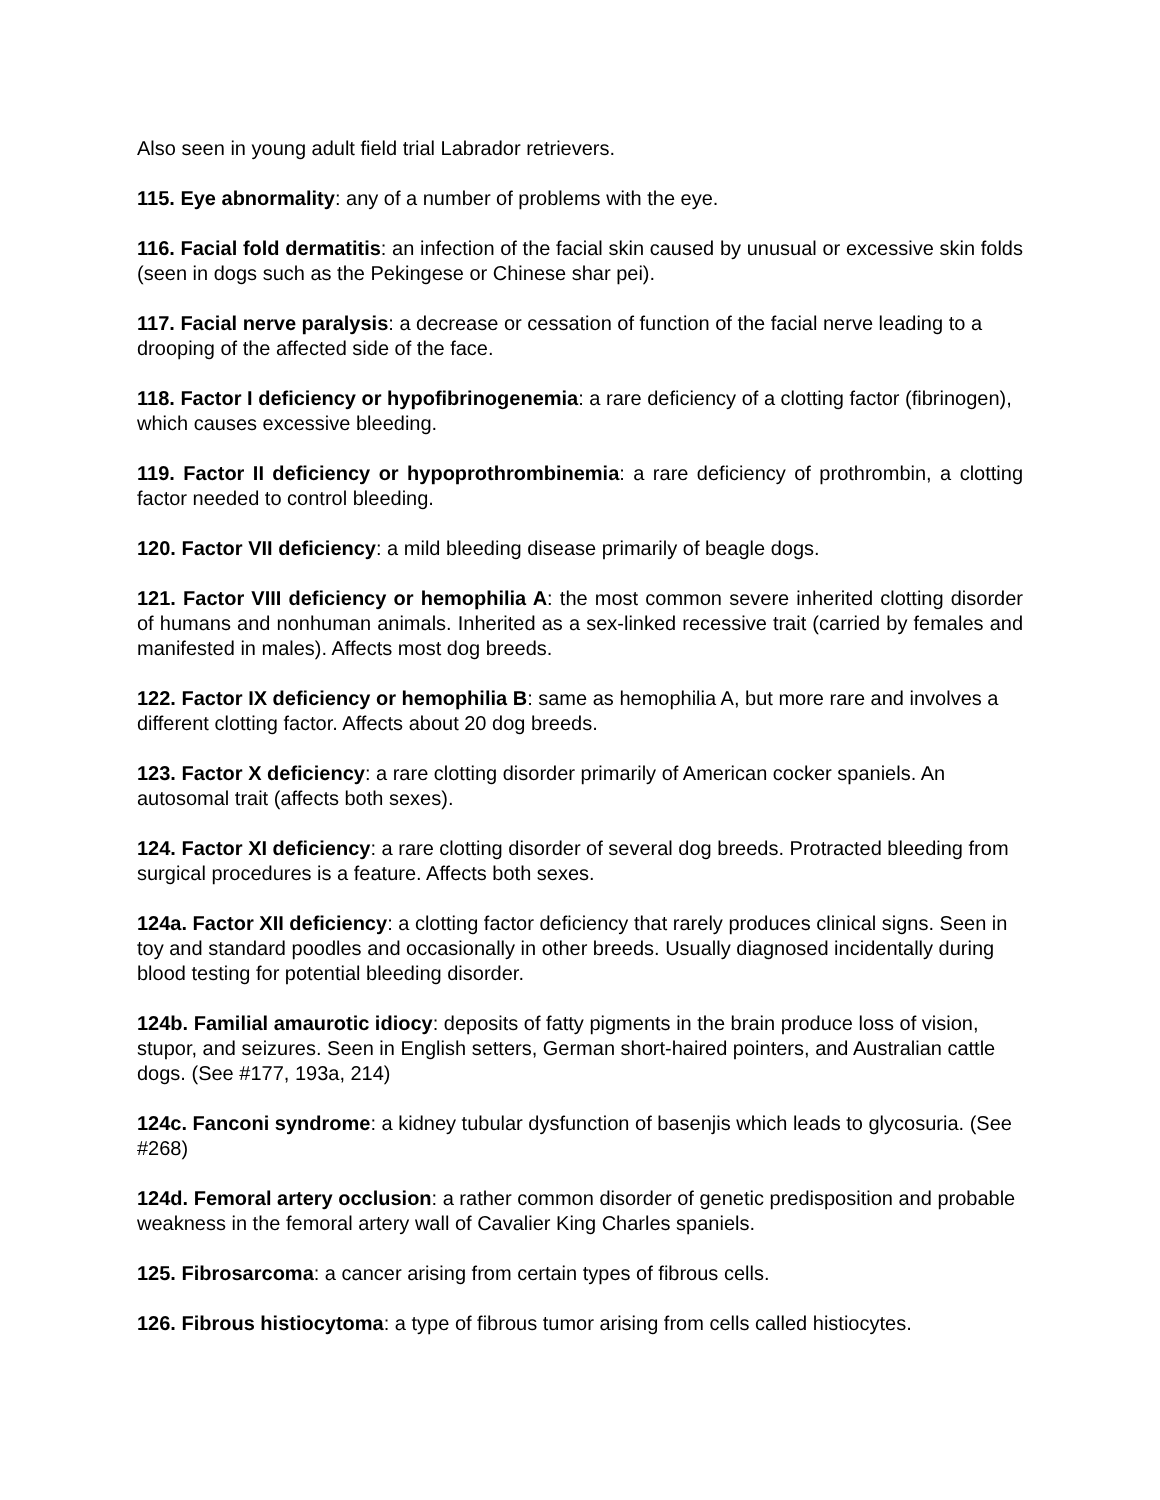Also seen in young adult field trial Labrador retrievers.
115. Eye abnormality: any of a number of problems with the eye.
116. Facial fold dermatitis: an infection of the facial skin caused by unusual or excessive skin folds (seen in dogs such as the Pekingese or Chinese shar pei).
117. Facial nerve paralysis: a decrease or cessation of function of the facial nerve leading to a drooping of the affected side of the face.
118. Factor I deficiency or hypofibrinogenemia: a rare deficiency of a clotting factor (fibrinogen), which causes excessive bleeding.
119. Factor II deficiency or hypoprothrombinemia: a rare deficiency of prothrombin, a clotting factor needed to control bleeding.
120. Factor VII deficiency: a mild bleeding disease primarily of beagle dogs.
121. Factor VIII deficiency or hemophilia A: the most common severe inherited clotting disorder of humans and nonhuman animals. Inherited as a sex-linked recessive trait (carried by females and manifested in males). Affects most dog breeds.
122. Factor IX deficiency or hemophilia B: same as hemophilia A, but more rare and involves a different clotting factor. Affects about 20 dog breeds.
123. Factor X deficiency: a rare clotting disorder primarily of American cocker spaniels. An autosomal trait (affects both sexes).
124. Factor XI deficiency: a rare clotting disorder of several dog breeds. Protracted bleeding from surgical procedures is a feature. Affects both sexes.
124a. Factor XII deficiency: a clotting factor deficiency that rarely produces clinical signs. Seen in toy and standard poodles and occasionally in other breeds. Usually diagnosed incidentally during blood testing for potential bleeding disorder.
124b. Familial amaurotic idiocy: deposits of fatty pigments in the brain produce loss of vision, stupor, and seizures. Seen in English setters, German short-haired pointers, and Australian cattle dogs. (See #177, 193a, 214)
124c. Fanconi syndrome: a kidney tubular dysfunction of basenjis which leads to glycosuria. (See #268)
124d. Femoral artery occlusion: a rather common disorder of genetic predisposition and probable weakness in the femoral artery wall of Cavalier King Charles spaniels.
125. Fibrosarcoma: a cancer arising from certain types of fibrous cells.
126. Fibrous histiocytoma: a type of fibrous tumor arising from cells called histiocytes.